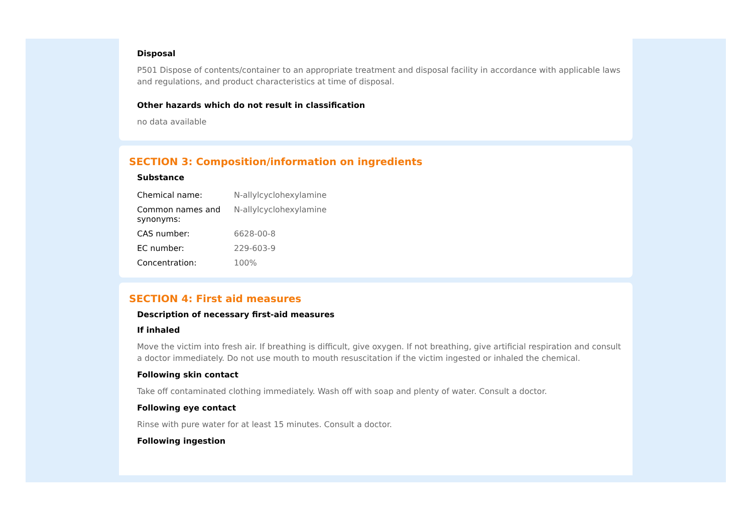Disposal
P501 Dispose of contents/container to an appropriate treatment and disposal facility in accordance with applicable laws and regulations, and product characteristics at time of disposal.
Other hazards which do not result in classification
no data available
SECTION 3: Composition/information on ingredients
Substance
| Chemical name: | N-allylcyclohexylamine |
| Common names and synonyms: | N-allylcyclohexylamine |
| CAS number: | 6628-00-8 |
| EC number: | 229-603-9 |
| Concentration: | 100% |
SECTION 4: First aid measures
Description of necessary first-aid measures
If inhaled
Move the victim into fresh air. If breathing is difficult, give oxygen. If not breathing, give artificial respiration and consult a doctor immediately. Do not use mouth to mouth resuscitation if the victim ingested or inhaled the chemical.
Following skin contact
Take off contaminated clothing immediately. Wash off with soap and plenty of water. Consult a doctor.
Following eye contact
Rinse with pure water for at least 15 minutes. Consult a doctor.
Following ingestion